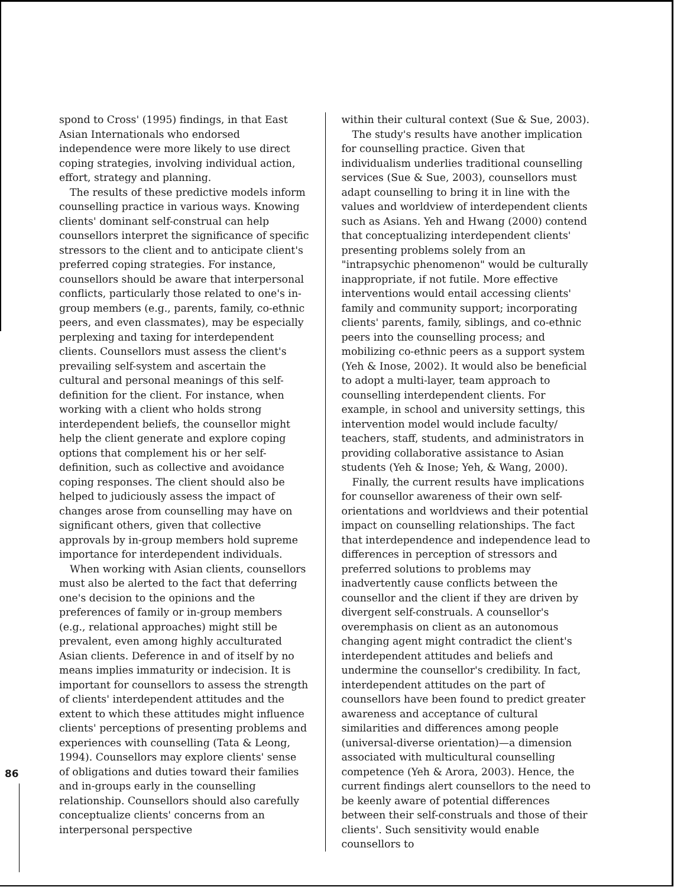86
spond to Cross' (1995) findings, in that East Asian Internationals who endorsed independence were more likely to use direct coping strategies, involving individual action, effort, strategy and planning.
The results of these predictive models inform counselling practice in various ways. Knowing clients' dominant self-construal can help counsellors interpret the significance of specific stressors to the client and to anticipate client's preferred coping strategies. For instance, counsellors should be aware that interpersonal conflicts, particularly those related to one's in-group members (e.g., parents, family, co-ethnic peers, and even classmates), may be especially perplexing and taxing for interdependent clients. Counsellors must assess the client's prevailing self-system and ascertain the cultural and personal meanings of this self-definition for the client. For instance, when working with a client who holds strong interdependent beliefs, the counsellor might help the client generate and explore coping options that complement his or her self-definition, such as collective and avoidance coping responses. The client should also be helped to judiciously assess the impact of changes arose from counselling may have on significant others, given that collective approvals by in-group members hold supreme importance for interdependent individuals.
When working with Asian clients, counsellors must also be alerted to the fact that deferring one's decision to the opinions and the preferences of family or in-group members (e.g., relational approaches) might still be prevalent, even among highly acculturated Asian clients. Deference in and of itself by no means implies immaturity or indecision. It is important for counsellors to assess the strength of clients' interdependent attitudes and the extent to which these attitudes might influence clients' perceptions of presenting problems and experiences with counselling (Tata & Leong, 1994). Counsellors may explore clients' sense of obligations and duties toward their families and in-groups early in the counselling relationship. Counsellors should also carefully conceptualize clients' concerns from an interpersonal perspective
within their cultural context (Sue & Sue, 2003).
The study's results have another implication for counselling practice. Given that individualism underlies traditional counselling services (Sue & Sue, 2003), counsellors must adapt counselling to bring it in line with the values and worldview of interdependent clients such as Asians. Yeh and Hwang (2000) contend that conceptualizing interdependent clients' presenting problems solely from an "intrapsychic phenomenon" would be culturally inappropriate, if not futile. More effective interventions would entail accessing clients' family and community support; incorporating clients' parents, family, siblings, and co-ethnic peers into the counselling process; and mobilizing co-ethnic peers as a support system (Yeh & Inose, 2002). It would also be beneficial to adopt a multi-layer, team approach to counselling interdependent clients. For example, in school and university settings, this intervention model would include faculty/ teachers, staff, students, and administrators in providing collaborative assistance to Asian students (Yeh & Inose; Yeh, & Wang, 2000).
Finally, the current results have implications for counsellor awareness of their own self-orientations and worldviews and their potential impact on counselling relationships. The fact that interdependence and independence lead to differences in perception of stressors and preferred solutions to problems may inadvertently cause conflicts between the counsellor and the client if they are driven by divergent self-construals. A counsellor's overemphasis on client as an autonomous changing agent might contradict the client's interdependent attitudes and beliefs and undermine the counsellor's credibility. In fact, interdependent attitudes on the part of counsellors have been found to predict greater awareness and acceptance of cultural similarities and differences among people (universal-diverse orientation)—a dimension associated with multicultural counselling competence (Yeh & Arora, 2003). Hence, the current findings alert counsellors to the need to be keenly aware of potential differences between their self-construals and those of their clients'. Such sensitivity would enable counsellors to